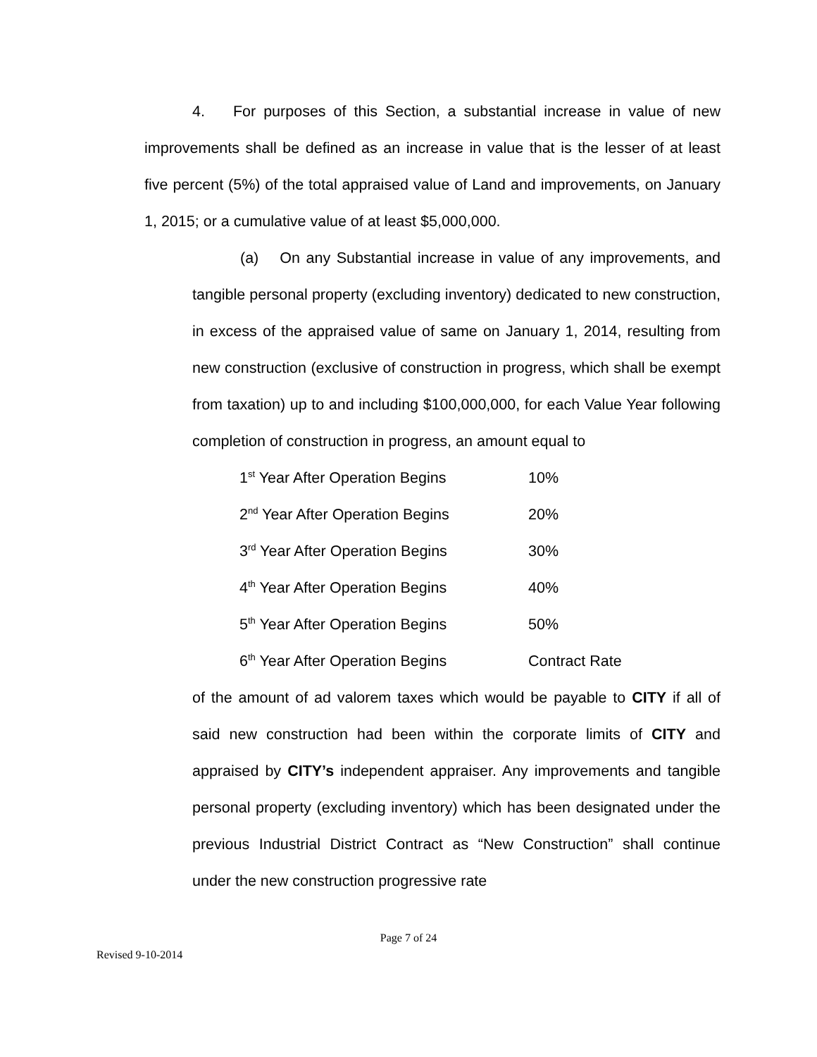4. For purposes of this Section, a substantial increase in value of new improvements shall be defined as an increase in value that is the lesser of at least five percent (5%) of the total appraised value of Land and improvements, on January 1, 2015; or a cumulative value of at least $5,000,000.
(a) On any Substantial increase in value of any improvements, and tangible personal property (excluding inventory) dedicated to new construction, in excess of the appraised value of same on January 1, 2014, resulting from new construction (exclusive of construction in progress, which shall be exempt from taxation) up to and including $100,000,000, for each Value Year following completion of construction in progress, an amount equal to
| 1<sup>st</sup> Year After Operation Begins | 10% |
| 2<sup>nd</sup> Year After Operation Begins | 20% |
| 3<sup>rd</sup> Year After Operation Begins | 30% |
| 4<sup>th</sup> Year After Operation Begins | 40% |
| 5<sup>th</sup> Year After Operation Begins | 50% |
| 6<sup>th</sup> Year After Operation Begins | Contract Rate |
of the amount of ad valorem taxes which would be payable to CITY if all of said new construction had been within the corporate limits of CITY and appraised by CITY’s independent appraiser. Any improvements and tangible personal property (excluding inventory) which has been designated under the previous Industrial District Contract as “New Construction” shall continue under the new construction progressive rate
Page 7 of 24
Revised 9-10-2014